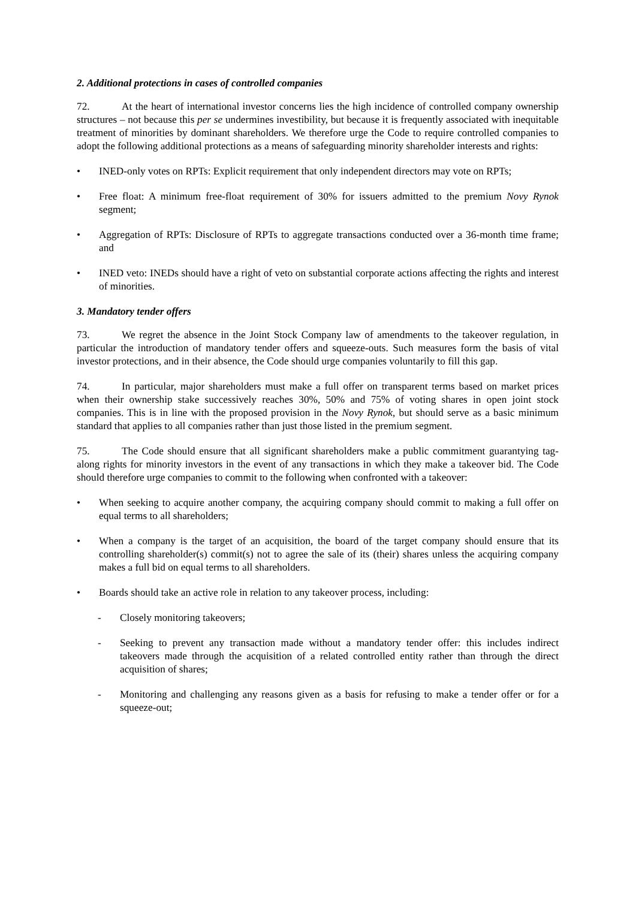2. Additional protections in cases of controlled companies
72. At the heart of international investor concerns lies the high incidence of controlled company ownership structures – not because this per se undermines investibility, but because it is frequently associated with inequitable treatment of minorities by dominant shareholders. We therefore urge the Code to require controlled companies to adopt the following additional protections as a means of safeguarding minority shareholder interests and rights:
• INED-only votes on RPTs: Explicit requirement that only independent directors may vote on RPTs;
• Free float: A minimum free-float requirement of 30% for issuers admitted to the premium Novy Rynok segment;
• Aggregation of RPTs: Disclosure of RPTs to aggregate transactions conducted over a 36-month time frame; and
• INED veto: INEDs should have a right of veto on substantial corporate actions affecting the rights and interest of minorities.
3. Mandatory tender offers
73. We regret the absence in the Joint Stock Company law of amendments to the takeover regulation, in particular the introduction of mandatory tender offers and squeeze-outs. Such measures form the basis of vital investor protections, and in their absence, the Code should urge companies voluntarily to fill this gap.
74. In particular, major shareholders must make a full offer on transparent terms based on market prices when their ownership stake successively reaches 30%, 50% and 75% of voting shares in open joint stock companies. This is in line with the proposed provision in the Novy Rynok, but should serve as a basic minimum standard that applies to all companies rather than just those listed in the premium segment.
75. The Code should ensure that all significant shareholders make a public commitment guarantying tag-along rights for minority investors in the event of any transactions in which they make a takeover bid. The Code should therefore urge companies to commit to the following when confronted with a takeover:
• When seeking to acquire another company, the acquiring company should commit to making a full offer on equal terms to all shareholders;
• When a company is the target of an acquisition, the board of the target company should ensure that its controlling shareholder(s) commit(s) not to agree the sale of its (their) shares unless the acquiring company makes a full bid on equal terms to all shareholders.
• Boards should take an active role in relation to any takeover process, including:
- Closely monitoring takeovers;
- Seeking to prevent any transaction made without a mandatory tender offer: this includes indirect takeovers made through the acquisition of a related controlled entity rather than through the direct acquisition of shares;
- Monitoring and challenging any reasons given as a basis for refusing to make a tender offer or for a squeeze-out;